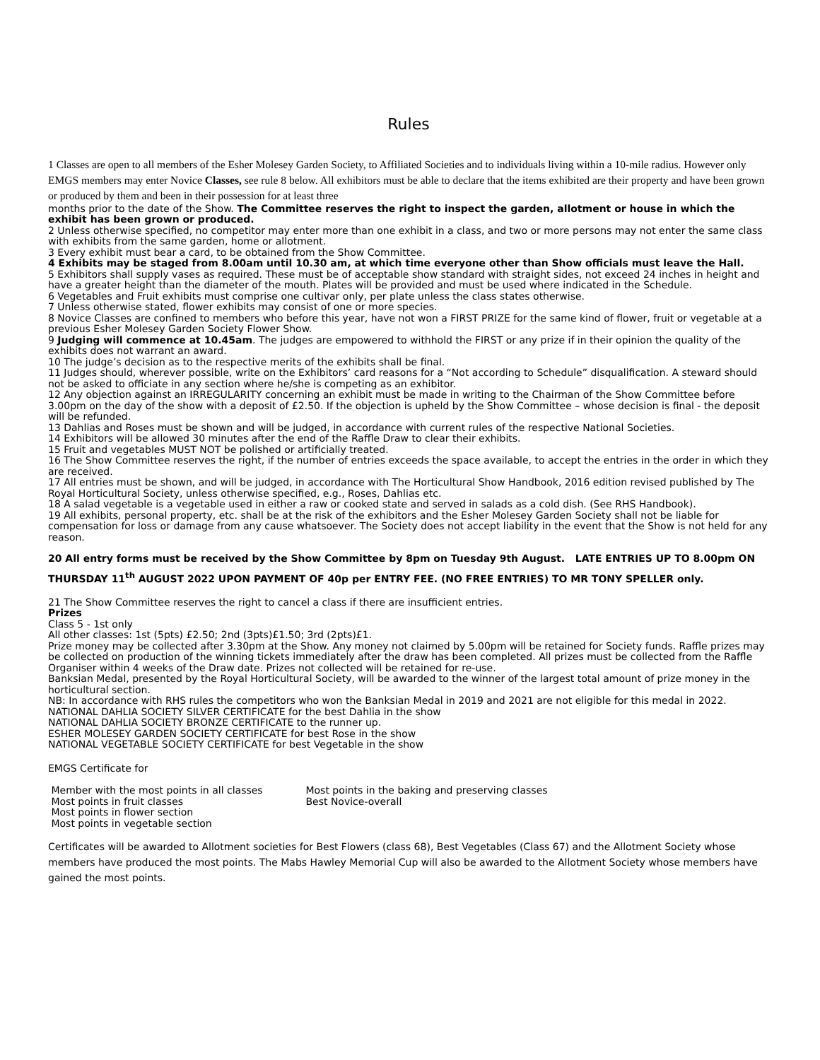Rules
1 Classes are open to all members of the Esher Molesey Garden Society, to Affiliated Societies and to individuals living within a 10-mile radius. However only EMGS members may enter Novice Classes, see rule 8 below. All exhibitors must be able to declare that the items exhibited are their property and have been grown or produced by them and been in their possession for at least three
months prior to the date of the Show. The Committee reserves the right to inspect the garden, allotment or house in which the exhibit has been grown or produced.
2 Unless otherwise specified, no competitor may enter more than one exhibit in a class, and two or more persons may not enter the same class with exhibits from the same garden, home or allotment.
3 Every exhibit must bear a card, to be obtained from the Show Committee.
4 Exhibits may be staged from 8.00am until 10.30 am, at which time everyone other than Show officials must leave the Hall.
5 Exhibitors shall supply vases as required. These must be of acceptable show standard with straight sides, not exceed 24 inches in height and have a greater height than the diameter of the mouth. Plates will be provided and must be used where indicated in the Schedule.
6 Vegetables and Fruit exhibits must comprise one cultivar only, per plate unless the class states otherwise.
7 Unless otherwise stated, flower exhibits may consist of one or more species.
8 Novice Classes are confined to members who before this year, have not won a FIRST PRIZE for the same kind of flower, fruit or vegetable at a previous Esher Molesey Garden Society Flower Show.
9 Judging will commence at 10.45am. The judges are empowered to withhold the FIRST or any prize if in their opinion the quality of the exhibits does not warrant an award.
10 The judge’s decision as to the respective merits of the exhibits shall be final.
11 Judges should, wherever possible, write on the Exhibitors’ card reasons for a “Not according to Schedule” disqualification. A steward should not be asked to officiate in any section where he/she is competing as an exhibitor.
12 Any objection against an IRREGULARITY concerning an exhibit must be made in writing to the Chairman of the Show Committee before 3.00pm on the day of the show with a deposit of £2.50. If the objection is upheld by the Show Committee – whose decision is final - the deposit will be refunded.
13 Dahlias and Roses must be shown and will be judged, in accordance with current rules of the respective National Societies.
14 Exhibitors will be allowed 30 minutes after the end of the Raffle Draw to clear their exhibits.
15 Fruit and vegetables MUST NOT be polished or artificially treated.
16 The Show Committee reserves the right, if the number of entries exceeds the space available, to accept the entries in the order in which they are received.
17 All entries must be shown, and will be judged, in accordance with The Horticultural Show Handbook, 2016 edition revised published by The Royal Horticultural Society, unless otherwise specified, e.g., Roses, Dahlias etc.
18 A salad vegetable is a vegetable used in either a raw or cooked state and served in salads as a cold dish. (See RHS Handbook).
19 All exhibits, personal property, etc. shall be at the risk of the exhibitors and the Esher Molesey Garden Society shall not be liable for compensation for loss or damage from any cause whatsoever. The Society does not accept liability in the event that the Show is not held for any reason.
20 All entry forms must be received by the Show Committee by 8pm on Tuesday 9th August. LATE ENTRIES UP TO 8.00pm ON THURSDAY 11<sup>th</sup> AUGUST 2022 UPON PAYMENT OF 40p per ENTRY FEE. (NO FREE ENTRIES) TO MR TONY SPELLER only.
21 The Show Committee reserves the right to cancel a class if there are insufficient entries.
Prizes
Class 5 - 1st only
All other classes: 1st (5pts) £2.50; 2nd (3pts)£1.50; 3rd (2pts)£1.
Prize money may be collected after 3.30pm at the Show. Any money not claimed by 5.00pm will be retained for Society funds. Raffle prizes may be collected on production of the winning tickets immediately after the draw has been completed. All prizes must be collected from the Raffle Organiser within 4 weeks of the Draw date. Prizes not collected will be retained for re-use.
Banksian Medal, presented by the Royal Horticultural Society, will be awarded to the winner of the largest total amount of prize money in the horticultural section.
NB: In accordance with RHS rules the competitors who won the Banksian Medal in 2019 and 2021 are not eligible for this medal in 2022.
NATIONAL DAHLIA SOCIETY SILVER CERTIFICATE for the best Dahlia in the show
NATIONAL DAHLIA SOCIETY BRONZE CERTIFICATE to the runner up.
ESHER MOLESEY GARDEN SOCIETY CERTIFICATE for best Rose in the show
NATIONAL VEGETABLE SOCIETY CERTIFICATE for best Vegetable in the show
EMGS Certificate for
Member with the most points in all classes
Most points in fruit classes
Most points in flower section
Most points in vegetable section
Most points in the baking and preserving classes
Best Novice-overall
Certificates will be awarded to Allotment societies for Best Flowers (class 68), Best Vegetables (Class 67) and the Allotment Society whose members have produced the most points. The Mabs Hawley Memorial Cup will also be awarded to the Allotment Society whose members have gained the most points.